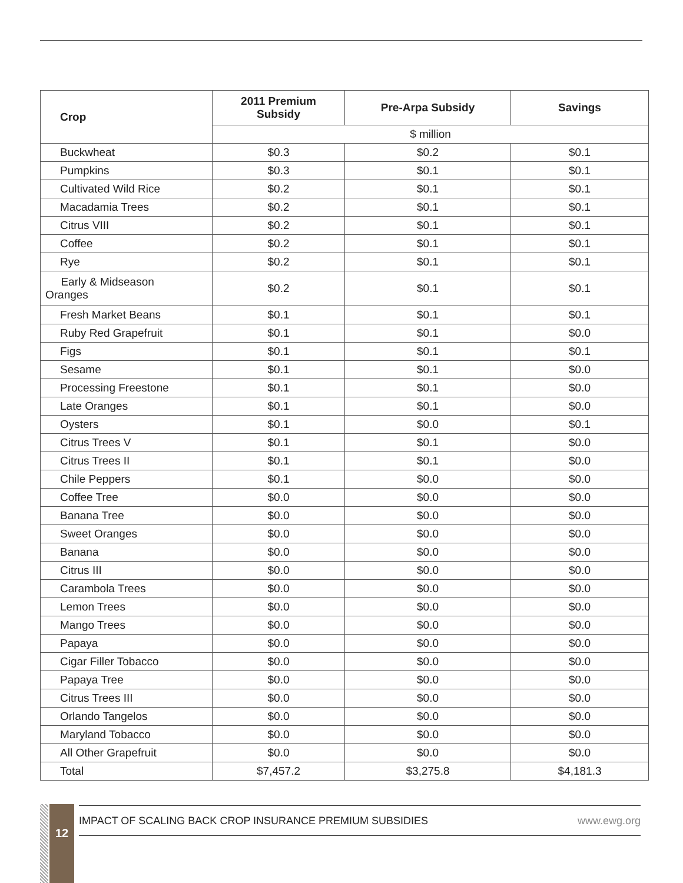| Crop | 2011 Premium Subsidy | Pre-Arpa Subsidy | Savings |
| --- | --- | --- | --- |
| | $ million | | |
| Buckwheat | $0.3 | $0.2 | $0.1 |
| Pumpkins | $0.3 | $0.1 | $0.1 |
| Cultivated Wild Rice | $0.2 | $0.1 | $0.1 |
| Macadamia Trees | $0.2 | $0.1 | $0.1 |
| Citrus VIII | $0.2 | $0.1 | $0.1 |
| Coffee | $0.2 | $0.1 | $0.1 |
| Rye | $0.2 | $0.1 | $0.1 |
| Early & Midseason Oranges | $0.2 | $0.1 | $0.1 |
| Fresh Market Beans | $0.1 | $0.1 | $0.1 |
| Ruby Red Grapefruit | $0.1 | $0.1 | $0.0 |
| Figs | $0.1 | $0.1 | $0.1 |
| Sesame | $0.1 | $0.1 | $0.0 |
| Processing Freestone | $0.1 | $0.1 | $0.0 |
| Late Oranges | $0.1 | $0.1 | $0.0 |
| Oysters | $0.1 | $0.0 | $0.1 |
| Citrus Trees V | $0.1 | $0.1 | $0.0 |
| Citrus Trees II | $0.1 | $0.1 | $0.0 |
| Chile Peppers | $0.1 | $0.0 | $0.0 |
| Coffee Tree | $0.0 | $0.0 | $0.0 |
| Banana Tree | $0.0 | $0.0 | $0.0 |
| Sweet Oranges | $0.0 | $0.0 | $0.0 |
| Banana | $0.0 | $0.0 | $0.0 |
| Citrus III | $0.0 | $0.0 | $0.0 |
| Carambola Trees | $0.0 | $0.0 | $0.0 |
| Lemon Trees | $0.0 | $0.0 | $0.0 |
| Mango Trees | $0.0 | $0.0 | $0.0 |
| Papaya | $0.0 | $0.0 | $0.0 |
| Cigar Filler Tobacco | $0.0 | $0.0 | $0.0 |
| Papaya Tree | $0.0 | $0.0 | $0.0 |
| Citrus Trees III | $0.0 | $0.0 | $0.0 |
| Orlando Tangelos | $0.0 | $0.0 | $0.0 |
| Maryland Tobacco | $0.0 | $0.0 | $0.0 |
| All Other Grapefruit | $0.0 | $0.0 | $0.0 |
| Total | $7,457.2 | $3,275.8 | $4,181.3 |
12 IMPACT OF SCALING BACK CROP INSURANCE PREMIUM SUBSIDIES www.ewg.org